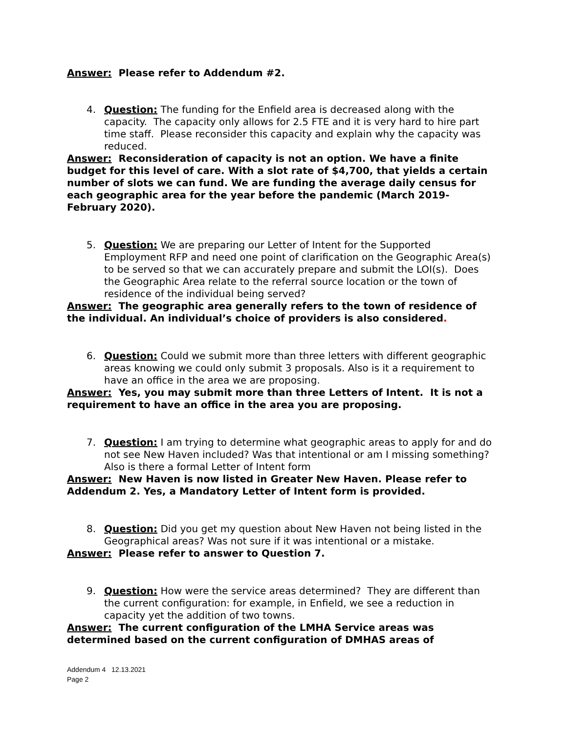Answer: Please refer to Addendum #2.
4.
Question: The funding for the Enfield area is decreased along with the capacity. The capacity only allows for 2.5 FTE and it is very hard to hire part time staff. Please reconsider this capacity and explain why the capacity was reduced.
Answer: Reconsideration of capacity is not an option. We have a finite budget for this level of care. With a slot rate of $4,700, that yields a certain number of slots we can fund. We are funding the average daily census for each geographic area for the year before the pandemic (March 2019-February 2020).
5.
Question: We are preparing our Letter of Intent for the Supported Employment RFP and need one point of clarification on the Geographic Area(s) to be served so that we can accurately prepare and submit the LOI(s). Does the Geographic Area relate to the referral source location or the town of residence of the individual being served?
Answer: The geographic area generally refers to the town of residence of the individual. An individual’s choice of providers is also considered.
6.
Question: Could we submit more than three letters with different geographic areas knowing we could only submit 3 proposals. Also is it a requirement to have an office in the area we are proposing.
Answer: Yes, you may submit more than three Letters of Intent. It is not a requirement to have an office in the area you are proposing.
7.
Question: I am trying to determine what geographic areas to apply for and do not see New Haven included? Was that intentional or am I missing something? Also is there a formal Letter of Intent form
Answer: New Haven is now listed in Greater New Haven. Please refer to Addendum 2. Yes, a Mandatory Letter of Intent form is provided.
8.
Question: Did you get my question about New Haven not being listed in the Geographical areas? Was not sure if it was intentional or a mistake.
Answer: Please refer to answer to Question 7.
9.
Question: How were the service areas determined? They are different than the current configuration: for example, in Enfield, we see a reduction in capacity yet the addition of two towns.
Answer: The current configuration of the LMHA Service areas was determined based on the current configuration of DMHAS areas of
Addendum 4 12.13.2021
Page 2